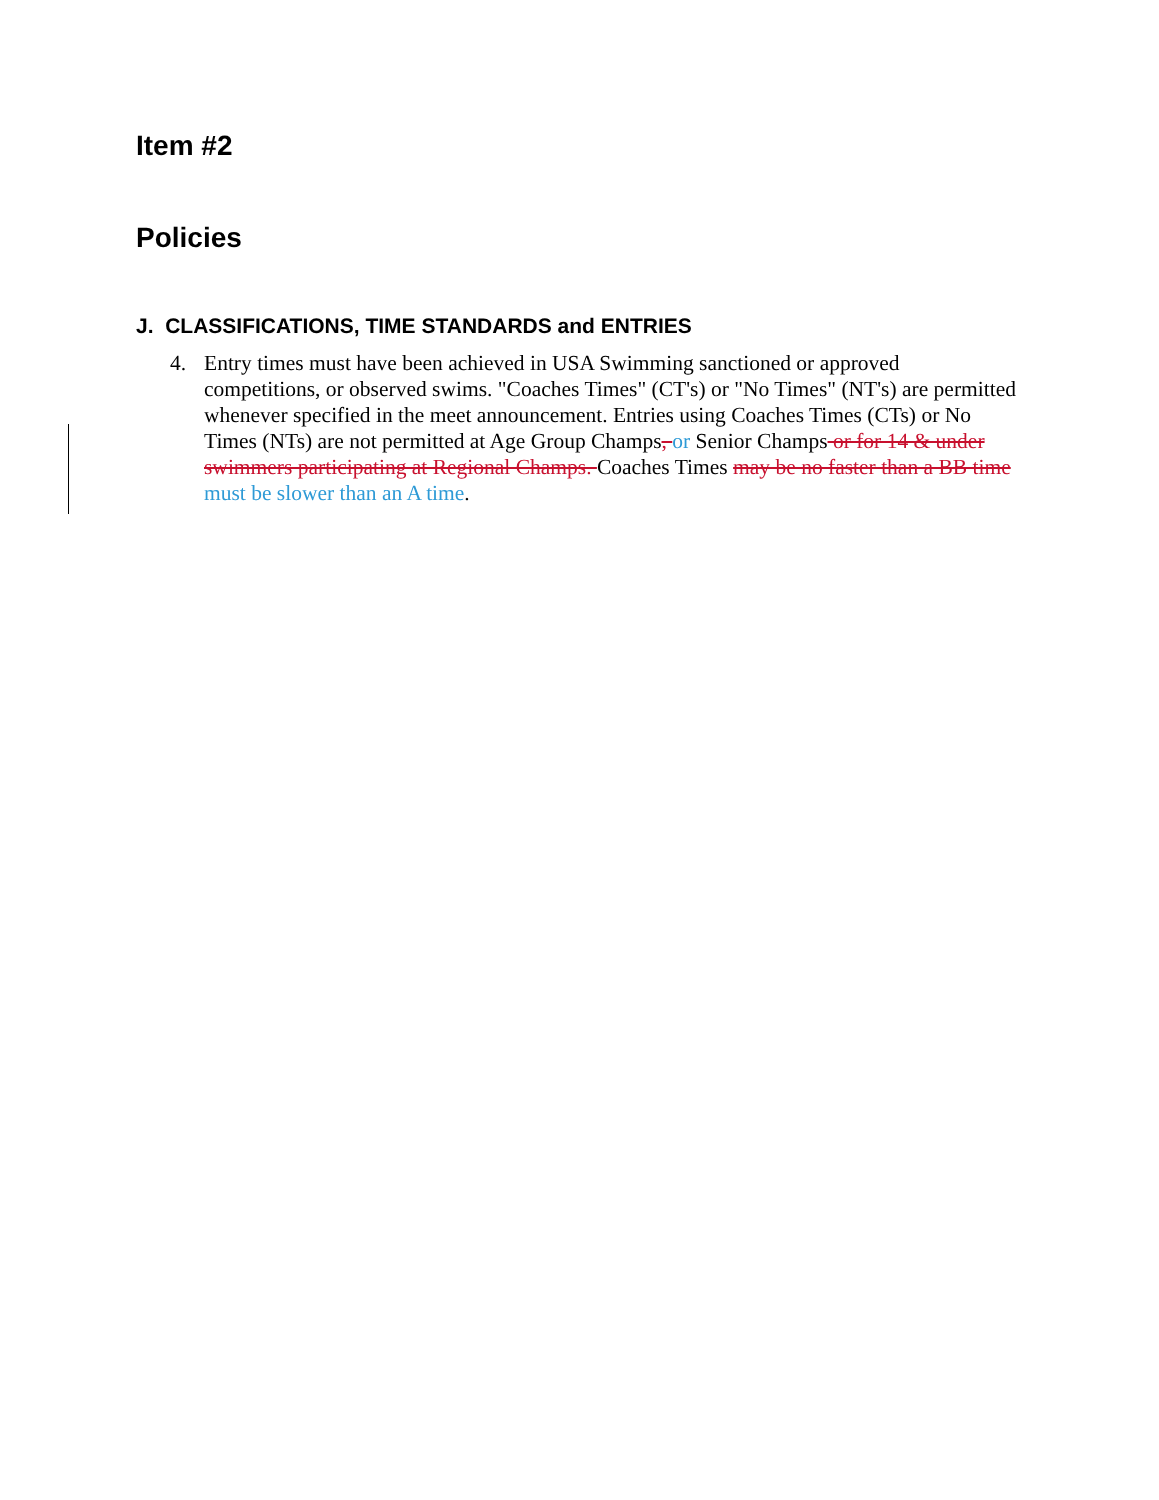Item #2
Policies
J. CLASSIFICATIONS, TIME STANDARDS and ENTRIES
4. Entry times must have been achieved in USA Swimming sanctioned or approved competitions, or observed swims. "Coaches Times" (CT's) or "No Times" (NT's) are permitted whenever specified in the meet announcement. Entries using Coaches Times (CTs) or No Times (NTs) are not permitted at Age Group Champs, or Senior Champs or for 14 & under swimmers participating at Regional Champs. Coaches Times may be no faster than a BB time must be slower than an A time.